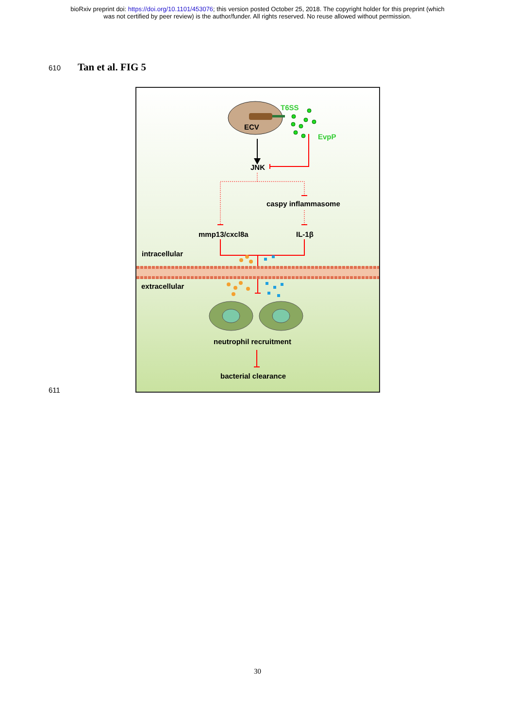bioRxiv preprint doi: https://doi.org/10.1101/453076; this version posted October 25, 2018. The copyright holder for this preprint (which
was not certified by peer review) is the author/funder. All rights reserved. No reuse allowed without permission.
610
Tan et al. FIG 5
ECV
T6SS
EvpP
JNK
caspy inflammasome
mmp13/cxcl8a IL-1β
intracellular
extracellular
neutrophil recruitment
bacterial clearance
611
30